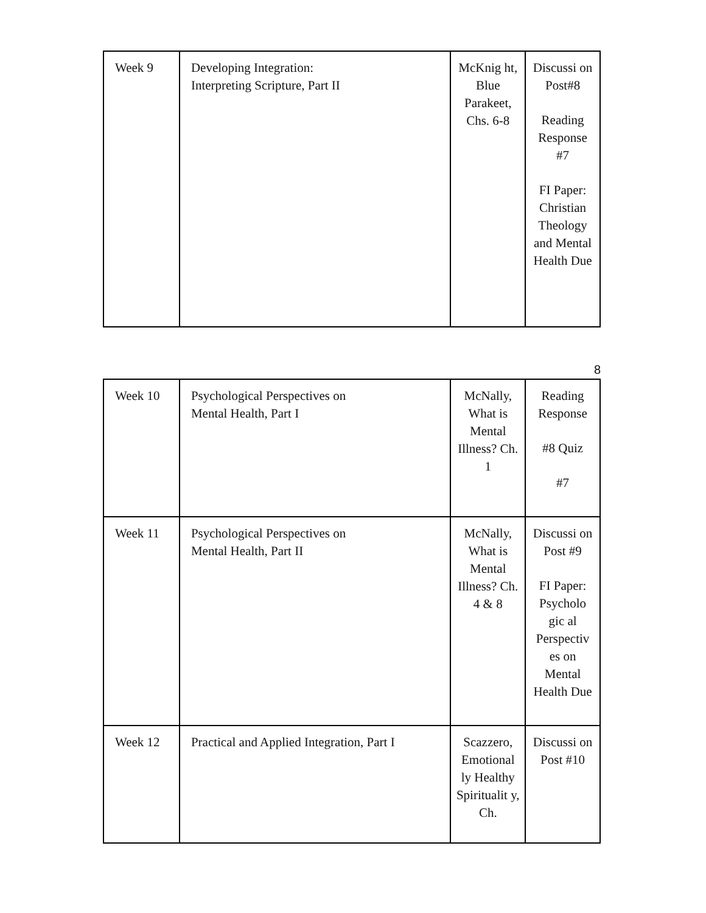| Week 9 | Developing Integration: Interpreting Scripture, Part II | McKnig ht, Blue Parakeet, Chs. 6-8 | Discussi on Post#8 Reading Response #7 FI Paper: Christian Theology and Mental Health Due |
8
| Week 10 | Psychological Perspectives on Mental Health, Part I | McNally, What is Mental Illness? Ch. 1 | Reading Response #8 Quiz #7 |
| Week 11 | Psychological Perspectives on Mental Health, Part II | McNally, What is Mental Illness? Ch. 4 & 8 | Discussi on Post #9 FI Paper: Psycholo gic al Perspectiv es on Mental Health Due |
| Week 12 | Practical and Applied Integration, Part I | Scazzero, Emotional ly Healthy Spiritualit y, Ch. | Discussi on Post #10 |